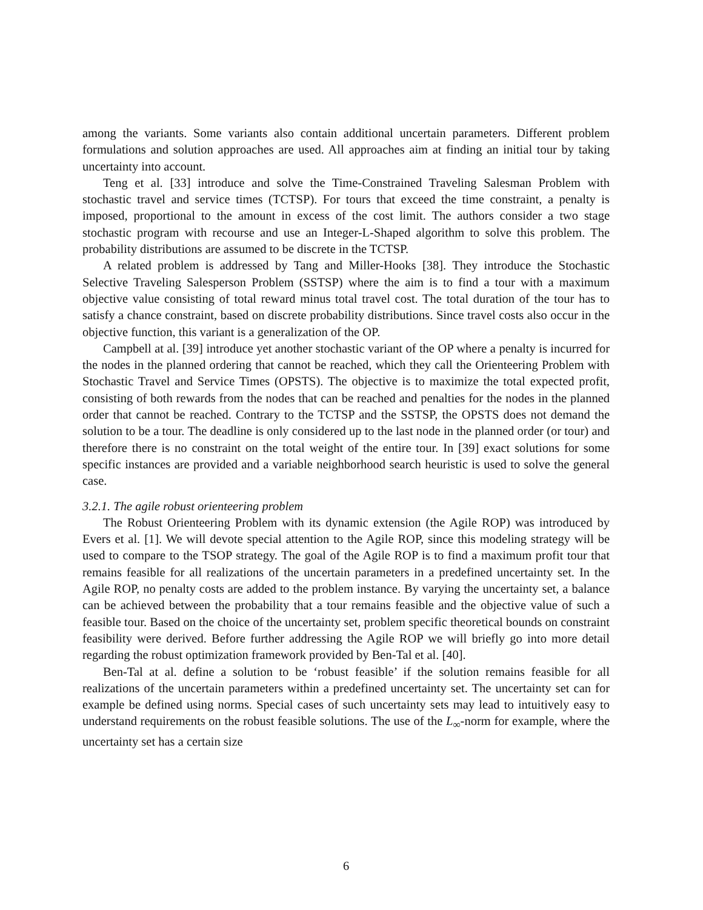among the variants. Some variants also contain additional uncertain parameters. Different problem formulations and solution approaches are used. All approaches aim at finding an initial tour by taking uncertainty into account.
Teng et al. [33] introduce and solve the Time-Constrained Traveling Salesman Problem with stochastic travel and service times (TCTSP). For tours that exceed the time constraint, a penalty is imposed, proportional to the amount in excess of the cost limit. The authors consider a two stage stochastic program with recourse and use an Integer-L-Shaped algorithm to solve this problem. The probability distributions are assumed to be discrete in the TCTSP.
A related problem is addressed by Tang and Miller-Hooks [38]. They introduce the Stochastic Selective Traveling Salesperson Problem (SSTSP) where the aim is to find a tour with a maximum objective value consisting of total reward minus total travel cost. The total duration of the tour has to satisfy a chance constraint, based on discrete probability distributions. Since travel costs also occur in the objective function, this variant is a generalization of the OP.
Campbell at al. [39] introduce yet another stochastic variant of the OP where a penalty is incurred for the nodes in the planned ordering that cannot be reached, which they call the Orienteering Problem with Stochastic Travel and Service Times (OPSTS). The objective is to maximize the total expected profit, consisting of both rewards from the nodes that can be reached and penalties for the nodes in the planned order that cannot be reached. Contrary to the TCTSP and the SSTSP, the OPSTS does not demand the solution to be a tour. The deadline is only considered up to the last node in the planned order (or tour) and therefore there is no constraint on the total weight of the entire tour. In [39] exact solutions for some specific instances are provided and a variable neighborhood search heuristic is used to solve the general case.
3.2.1. The agile robust orienteering problem
The Robust Orienteering Problem with its dynamic extension (the Agile ROP) was introduced by Evers et al. [1]. We will devote special attention to the Agile ROP, since this modeling strategy will be used to compare to the TSOP strategy. The goal of the Agile ROP is to find a maximum profit tour that remains feasible for all realizations of the uncertain parameters in a predefined uncertainty set. In the Agile ROP, no penalty costs are added to the problem instance. By varying the uncertainty set, a balance can be achieved between the probability that a tour remains feasible and the objective value of such a feasible tour. Based on the choice of the uncertainty set, problem specific theoretical bounds on constraint feasibility were derived. Before further addressing the Agile ROP we will briefly go into more detail regarding the robust optimization framework provided by Ben-Tal et al. [40].
Ben-Tal at al. define a solution to be ‘robust feasible’ if the solution remains feasible for all realizations of the uncertain parameters within a predefined uncertainty set. The uncertainty set can for example be defined using norms. Special cases of such uncertainty sets may lead to intuitively easy to understand requirements on the robust feasible solutions. The use of the L<sub>∞</sub>-norm for example, where the uncertainty set has a certain size
6